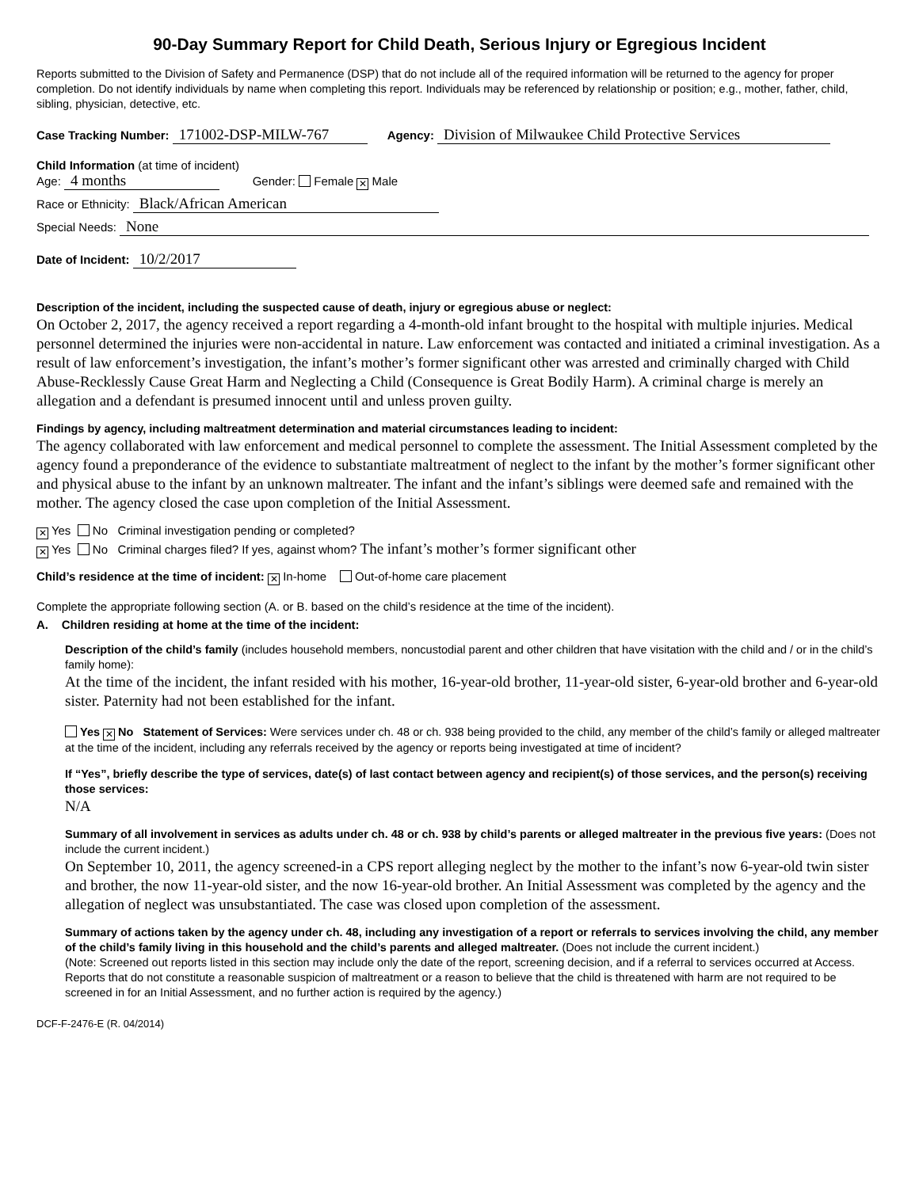90-Day Summary Report for Child Death, Serious Injury or Egregious Incident
Reports submitted to the Division of Safety and Permanence (DSP) that do not include all of the required information will be returned to the agency for proper completion. Do not identify individuals by name when completing this report. Individuals may be referenced by relationship or position; e.g., mother, father, child, sibling, physician, detective, etc.
Case Tracking Number: 171002-DSP-MILW-767 Agency: Division of Milwaukee Child Protective Services
Child Information (at time of incident)
Age: 4 months Gender: Female ✕ Male
Race or Ethnicity: Black/African American
Special Needs: None
Date of Incident: 10/2/2017
Description of the incident, including the suspected cause of death, injury or egregious abuse or neglect:
On October 2, 2017, the agency received a report regarding a 4-month-old infant brought to the hospital with multiple injuries. Medical personnel determined the injuries were non-accidental in nature. Law enforcement was contacted and initiated a criminal investigation. As a result of law enforcement’s investigation, the infant’s mother’s former significant other was arrested and criminally charged with Child Abuse-Recklessly Cause Great Harm and Neglecting a Child (Consequence is Great Bodily Harm). A criminal charge is merely an allegation and a defendant is presumed innocent until and unless proven guilty.
Findings by agency, including maltreatment determination and material circumstances leading to incident:
The agency collaborated with law enforcement and medical personnel to complete the assessment. The Initial Assessment completed by the agency found a preponderance of the evidence to substantiate maltreatment of neglect to the infant by the mother’s former significant other and physical abuse to the infant by an unknown maltreater. The infant and the infant’s siblings were deemed safe and remained with the mother. The agency closed the case upon completion of the Initial Assessment.
✕ Yes No Criminal investigation pending or completed?
✕ Yes No Criminal charges filed? If yes, against whom? The infant’s mother’s former significant other
Child’s residence at the time of incident: ✕ In-home Out-of-home care placement
Complete the appropriate following section (A. or B. based on the child’s residence at the time of the incident).
A. Children residing at home at the time of the incident:
Description of the child’s family (includes household members, noncustodial parent and other children that have visitation with the child and / or in the child’s family home):
At the time of the incident, the infant resided with his mother, 16-year-old brother, 11-year-old sister, 6-year-old brother and 6-year-old sister. Paternity had not been established for the infant.
Yes ✕ No Statement of Services: Were services under ch. 48 or ch. 938 being provided to the child, any member of the child’s family or alleged maltreater at the time of the incident, including any referrals received by the agency or reports being investigated at time of incident?
If “Yes”, briefly describe the type of services, date(s) of last contact between agency and recipient(s) of those services, and the person(s) receiving those services:
N/A
Summary of all involvement in services as adults under ch. 48 or ch. 938 by child’s parents or alleged maltreater in the previous five years: (Does not include the current incident.)
On September 10, 2011, the agency screened-in a CPS report alleging neglect by the mother to the infant’s now 6-year-old twin sister and brother, the now 11-year-old sister, and the now 16-year-old brother. An Initial Assessment was completed by the agency and the allegation of neglect was unsubstantiated. The case was closed upon completion of the assessment.
Summary of actions taken by the agency under ch. 48, including any investigation of a report or referrals to services involving the child, any member of the child’s family living in this household and the child’s parents and alleged maltreater. (Does not include the current incident.)
(Note: Screened out reports listed in this section may include only the date of the report, screening decision, and if a referral to services occurred at Access. Reports that do not constitute a reasonable suspicion of maltreatment or a reason to believe that the child is threatened with harm are not required to be screened in for an Initial Assessment, and no further action is required by the agency.)
DCF-F-2476-E (R. 04/2014)